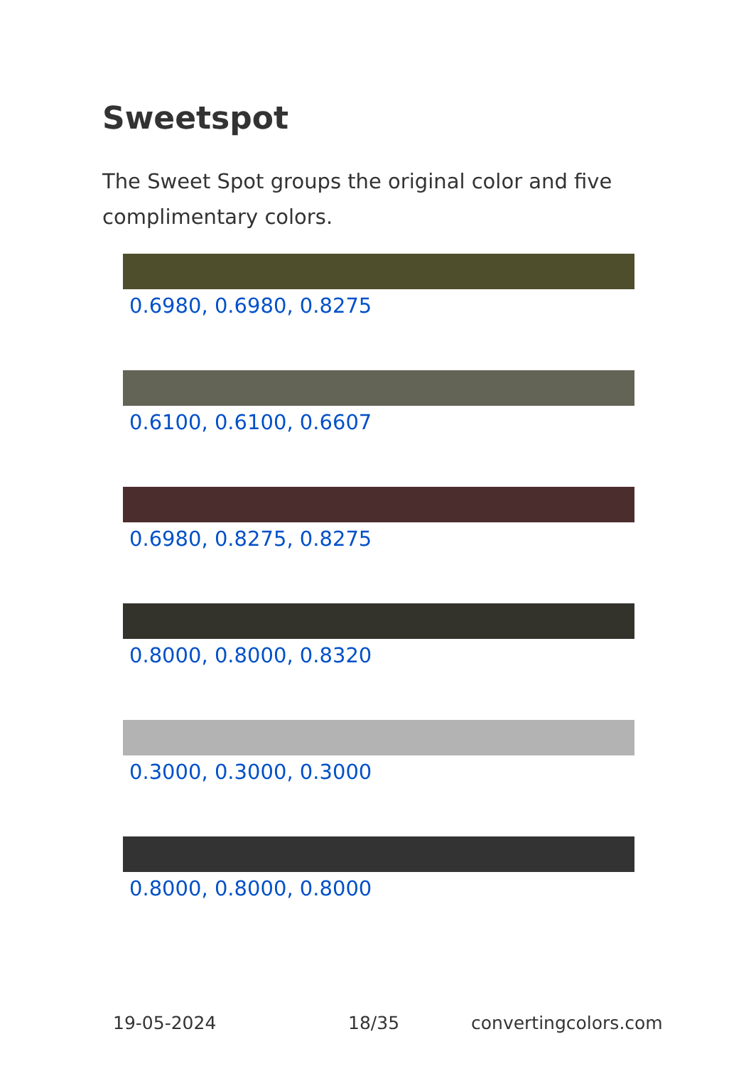Sweetspot
The Sweet Spot groups the original color and five complimentary colors.
0.6980, 0.6980, 0.8275
0.6100, 0.6100, 0.6607
0.6980, 0.8275, 0.8275
0.8000, 0.8000, 0.8320
0.3000, 0.3000, 0.3000
0.8000, 0.8000, 0.8000
19-05-2024 18/35 convertingcolors.com